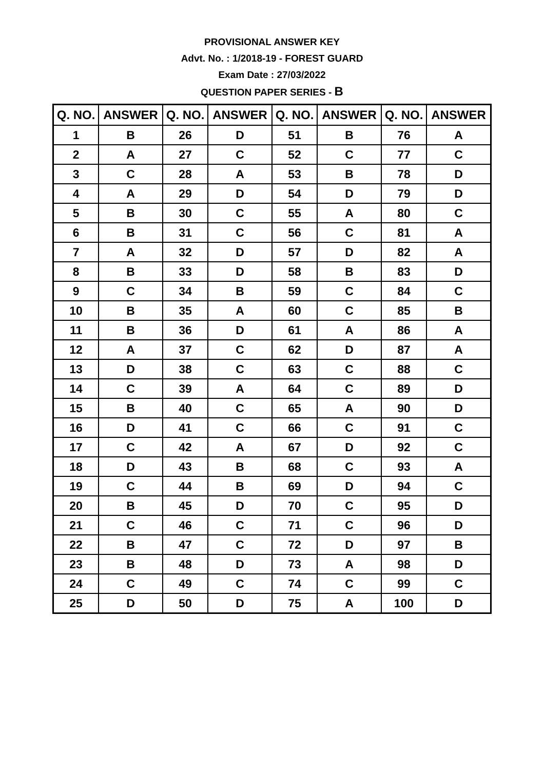PROVISIONAL ANSWER KEY
Advt. No. : 1/2018-19 - FOREST GUARD
Exam Date : 27/03/2022
QUESTION PAPER SERIES - B
| Q. NO. | ANSWER | Q. NO. | ANSWER | Q. NO. | ANSWER | Q. NO. | ANSWER |
| --- | --- | --- | --- | --- | --- | --- | --- |
| 1 | B | 26 | D | 51 | B | 76 | A |
| 2 | A | 27 | C | 52 | C | 77 | C |
| 3 | C | 28 | A | 53 | B | 78 | D |
| 4 | A | 29 | D | 54 | D | 79 | D |
| 5 | B | 30 | C | 55 | A | 80 | C |
| 6 | B | 31 | C | 56 | C | 81 | A |
| 7 | A | 32 | D | 57 | D | 82 | A |
| 8 | B | 33 | D | 58 | B | 83 | D |
| 9 | C | 34 | B | 59 | C | 84 | C |
| 10 | B | 35 | A | 60 | C | 85 | B |
| 11 | B | 36 | D | 61 | A | 86 | A |
| 12 | A | 37 | C | 62 | D | 87 | A |
| 13 | D | 38 | C | 63 | C | 88 | C |
| 14 | C | 39 | A | 64 | C | 89 | D |
| 15 | B | 40 | C | 65 | A | 90 | D |
| 16 | D | 41 | C | 66 | C | 91 | C |
| 17 | C | 42 | A | 67 | D | 92 | C |
| 18 | D | 43 | B | 68 | C | 93 | A |
| 19 | C | 44 | B | 69 | D | 94 | C |
| 20 | B | 45 | D | 70 | C | 95 | D |
| 21 | C | 46 | C | 71 | C | 96 | D |
| 22 | B | 47 | C | 72 | D | 97 | B |
| 23 | B | 48 | D | 73 | A | 98 | D |
| 24 | C | 49 | C | 74 | C | 99 | C |
| 25 | D | 50 | D | 75 | A | 100 | D |